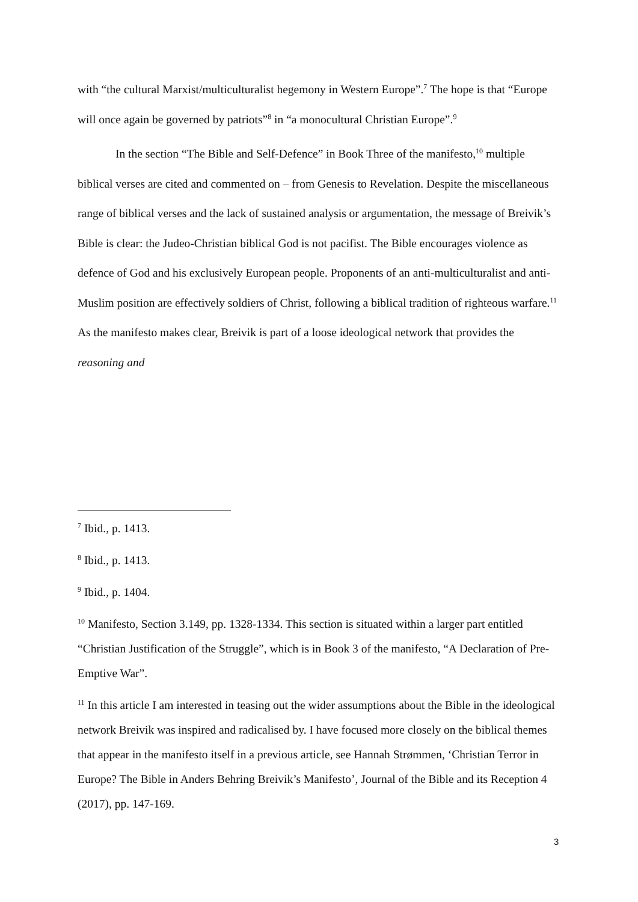with “the cultural Marxist/multiculturalist hegemony in Western Europe”.<sup>7</sup> The hope is that “Europe will once again be governed by patriots”<sup>8</sup> in “a monocultural Christian Europe”.<sup>9</sup>
In the section “The Bible and Self-Defence” in Book Three of the manifesto,<sup>10</sup> multiple biblical verses are cited and commented on – from Genesis to Revelation. Despite the miscellaneous range of biblical verses and the lack of sustained analysis or argumentation, the message of Breivik’s Bible is clear: the Judeo-Christian biblical God is not pacifist. The Bible encourages violence as defence of God and his exclusively European people. Proponents of an anti-multiculturalist and anti-Muslim position are effectively soldiers of Christ, following a biblical tradition of righteous warfare.<sup>11</sup> As the manifesto makes clear, Breivik is part of a loose ideological network that provides the reasoning and
<sup>7</sup> Ibid., p. 1413.
<sup>8</sup> Ibid., p. 1413.
<sup>9</sup> Ibid., p. 1404.
<sup>10</sup> Manifesto, Section 3.149, pp. 1328-1334. This section is situated within a larger part entitled “Christian Justification of the Struggle”, which is in Book 3 of the manifesto, “A Declaration of Pre-Emptive War”.
<sup>11</sup> In this article I am interested in teasing out the wider assumptions about the Bible in the ideological network Breivik was inspired and radicalised by. I have focused more closely on the biblical themes that appear in the manifesto itself in a previous article, see Hannah Strømmen, ‘Christian Terror in Europe? The Bible in Anders Behring Breivik’s Manifesto’, Journal of the Bible and its Reception 4 (2017), pp. 147-169.
3